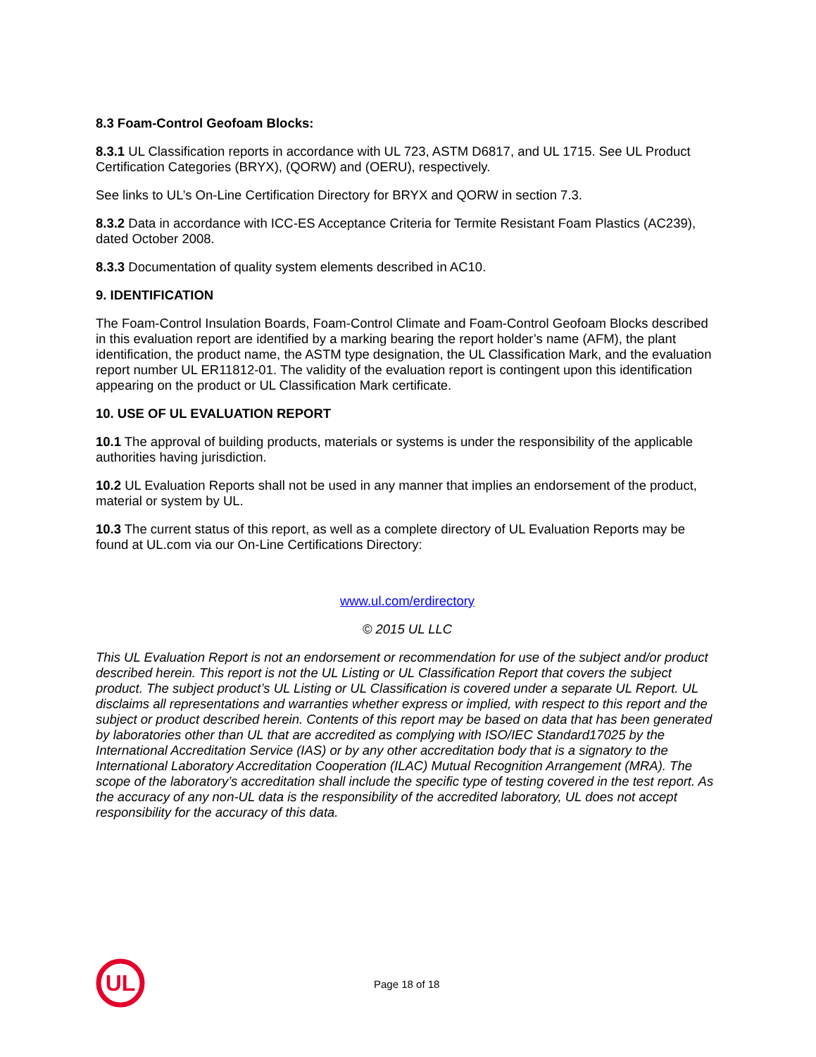8.3 Foam-Control Geofoam Blocks:
8.3.1 UL Classification reports in accordance with UL 723, ASTM D6817, and UL 1715. See UL Product Certification Categories (BRYX), (QORW) and (OERU), respectively.
See links to UL’s On-Line Certification Directory for BRYX and QORW in section 7.3.
8.3.2 Data in accordance with ICC-ES Acceptance Criteria for Termite Resistant Foam Plastics (AC239), dated October 2008.
8.3.3 Documentation of quality system elements described in AC10.
9. IDENTIFICATION
The Foam-Control Insulation Boards, Foam-Control Climate and Foam-Control Geofoam Blocks described in this evaluation report are identified by a marking bearing the report holder’s name (AFM), the plant identification, the product name, the ASTM type designation, the UL Classification Mark, and the evaluation report number UL ER11812-01. The validity of the evaluation report is contingent upon this identification appearing on the product or UL Classification Mark certificate.
10. USE OF UL EVALUATION REPORT
10.1 The approval of building products, materials or systems is under the responsibility of the applicable authorities having jurisdiction.
10.2 UL Evaluation Reports shall not be used in any manner that implies an endorsement of the product, material or system by UL.
10.3 The current status of this report, as well as a complete directory of UL Evaluation Reports may be found at UL.com via our On-Line Certifications Directory:
www.ul.com/erdirectory
© 2015 UL LLC
This UL Evaluation Report is not an endorsement or recommendation for use of the subject and/or product described herein. This report is not the UL Listing or UL Classification Report that covers the subject product. The subject product’s UL Listing or UL Classification is covered under a separate UL Report. UL disclaims all representations and warranties whether express or implied, with respect to this report and the subject or product described herein. Contents of this report may be based on data that has been generated by laboratories other than UL that are accredited as complying with ISO/IEC Standard17025 by the International Accreditation Service (IAS) or by any other accreditation body that is a signatory to the International Laboratory Accreditation Cooperation (ILAC) Mutual Recognition Arrangement (MRA). The scope of the laboratory’s accreditation shall include the specific type of testing covered in the test report. As the accuracy of any non-UL data is the responsibility of the accredited laboratory, UL does not accept responsibility for the accuracy of this data.
UL
Page 18 of 18